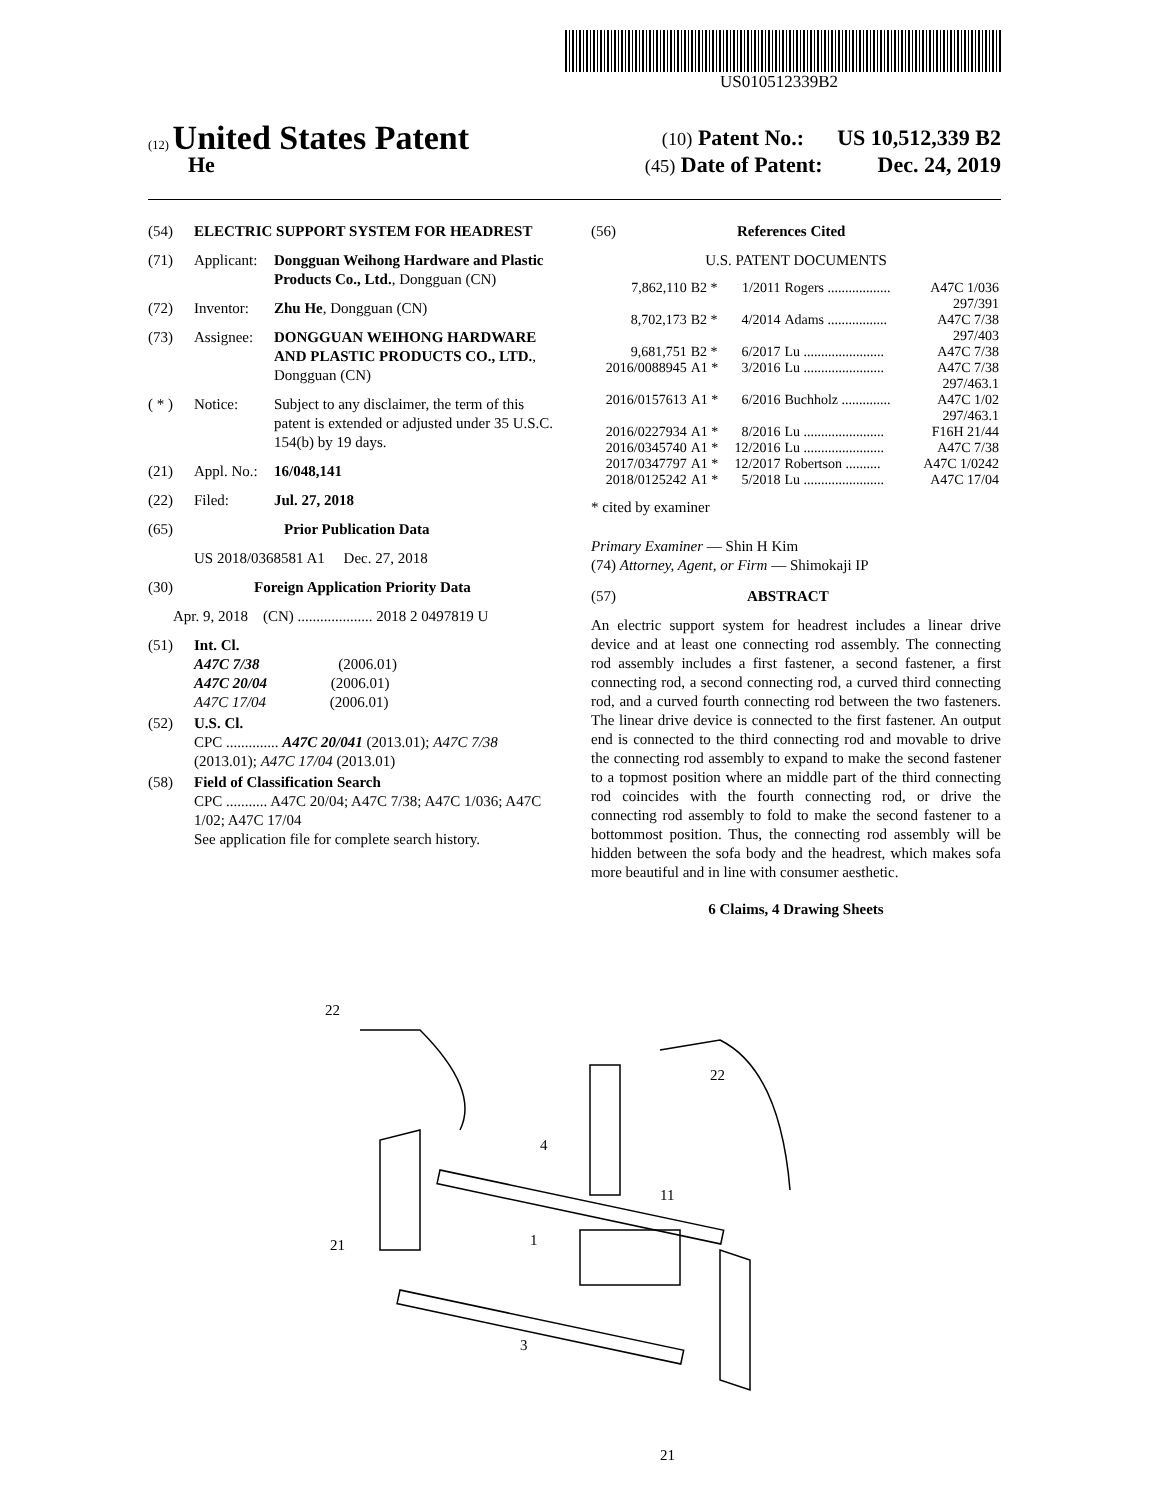US010512339B2
(12) United States Patent (10) Patent No.: US 10,512,339 B2
He (45) Date of Patent: Dec. 24, 2019
(54) ELECTRIC SUPPORT SYSTEM FOR HEADREST
(71) Applicant: Dongguan Weihong Hardware and Plastic Products Co., Ltd., Dongguan (CN)
(72) Inventor: Zhu He, Dongguan (CN)
(73) Assignee: DONGGUAN WEIHONG HARDWARE AND PLASTIC PRODUCTS CO., LTD., Dongguan (CN)
( * ) Notice: Subject to any disclaimer, the term of this patent is extended or adjusted under 35 U.S.C. 154(b) by 19 days.
(21) Appl. No.: 16/048,141
(22) Filed: Jul. 27, 2018
(65) Prior Publication Data
US 2018/0368581 A1 Dec. 27, 2018
(30) Foreign Application Priority Data
Apr. 9, 2018 (CN) .................... 2018 2 0497819 U
(51) Int. Cl.
A47C 7/38 (2006.01)
A47C 20/04 (2006.01)
A47C 17/04 (2006.01)
(52) U.S. Cl.
CPC .............. A47C 20/041 (2013.01); A47C 7/38 (2013.01); A47C 17/04 (2013.01)
(58) Field of Classification Search
CPC ........... A47C 20/04; A47C 7/38; A47C 1/036; A47C 1/02; A47C 17/04
See application file for complete search history.
(56) References Cited
U.S. PATENT DOCUMENTS
| 7,862,110 | B2 * | 1/2011 | Rogers .................. | A47C 1/036 |
| | | | | 297/391 |
| 8,702,173 | B2 * | 4/2014 | Adams ................. | A47C 7/38 |
| | | | | 297/403 |
| 9,681,751 | B2 * | 6/2017 | Lu ....................... | A47C 7/38 |
| 2016/0088945 | A1 * | 3/2016 | Lu ....................... | A47C 7/38 |
| | | | | 297/463.1 |
| 2016/0157613 | A1 * | 6/2016 | Buchholz .............. | A47C 1/02 |
| | | | | 297/463.1 |
| 2016/0227934 | A1 * | 8/2016 | Lu ....................... | F16H 21/44 |
| 2016/0345740 | A1 * | 12/2016 | Lu ....................... | A47C 7/38 |
| 2017/0347797 | A1 * | 12/2017 | Robertson .......... | A47C 1/0242 |
| 2018/0125242 | A1 * | 5/2018 | Lu ....................... | A47C 17/04 |
* cited by examiner
Primary Examiner — Shin H Kim
(74) Attorney, Agent, or Firm — Shimokaji IP
(57) ABSTRACT
An electric support system for headrest includes a linear drive device and at least one connecting rod assembly. The connecting rod assembly includes a first fastener, a second fastener, a first connecting rod, a second connecting rod, a curved third connecting rod, and a curved fourth connecting rod between the two fasteners. The linear drive device is connected to the first fastener. An output end is connected to the third connecting rod and movable to drive the connecting rod assembly to expand to make the second fastener to a topmost position where an middle part of the third connecting rod coincides with the fourth connecting rod, or drive the connecting rod assembly to fold to make the second fastener to a bottommost position. Thus, the connecting rod assembly will be hidden between the sofa body and the headrest, which makes sofa more beautiful and in line with consumer aesthetic.
6 Claims, 4 Drawing Sheets
22
22
1
3
4
11
21
21